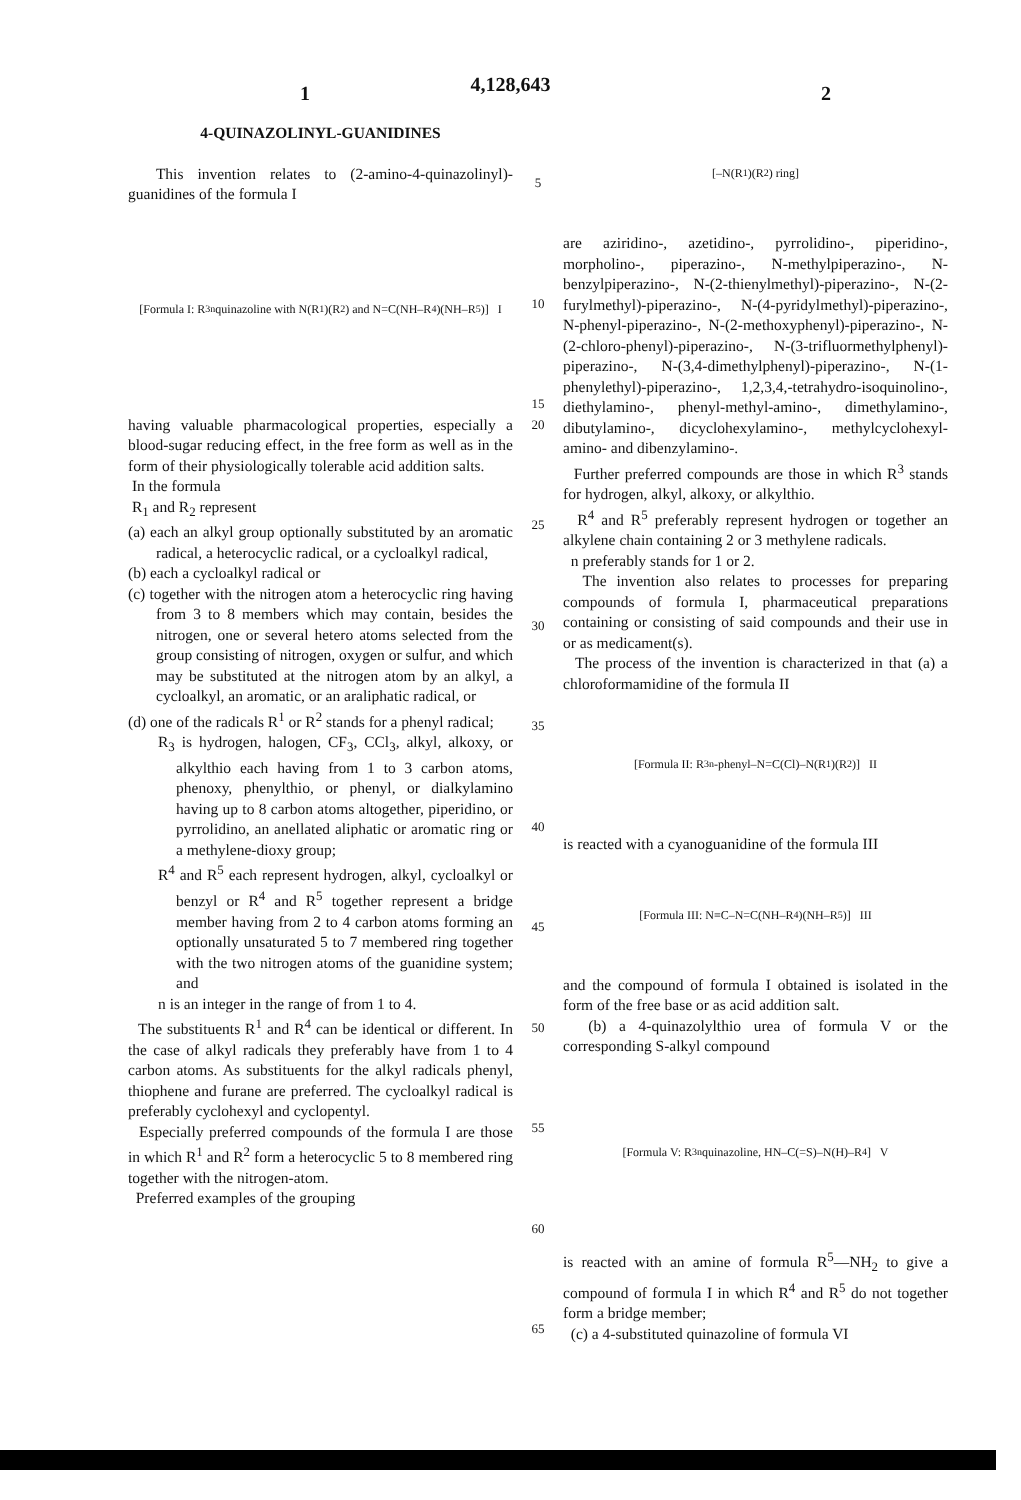4,128,643
1 2
4-QUINAZOLINYL-GUANIDINES
This invention relates to (2-amino-4-quinazolinyl)-guanidines of the formula I
[Formula I: R<sup>3</sup><sub>n</sub> quinazoline with N(R<sup>1</sup>)(R<sup>2</sup>) and N=C(NH–R<sup>4</sup>)(NH–R<sup>5</sup>)] I
having valuable pharmacological properties, especially a blood-sugar reducing effect, in the free form as well as in the form of their physiologically tolerable acid addition salts.
In the formula
R<sub>1</sub> and R<sub>2</sub> represent
(a) each an alkyl group optionally substituted by an aromatic radical, a heterocyclic radical, or a cycloalkyl radical,
(b) each a cycloalkyl radical or
(c) together with the nitrogen atom a heterocyclic ring having from 3 to 8 members which may contain, besides the nitrogen, one or several hetero atoms selected from the group consisting of nitrogen, oxygen or sulfur, and which may be substituted at the nitrogen atom by an alkyl, a cycloalkyl, an aromatic, or an araliphatic radical, or
(d) one of the radicals R<sup>1</sup> or R<sup>2</sup> stands for a phenyl radical;
R<sub>3</sub> is hydrogen, halogen, CF<sub>3</sub>, CCl<sub>3</sub>, alkyl, alkoxy, or alkylthio each having from 1 to 3 carbon atoms, phenoxy, phenylthio, or phenyl, or dialkylamino having up to 8 carbon atoms altogether, piperidino, or pyrrolidino, an anellated aliphatic or aromatic ring or a methylene-dioxy group;
R<sup>4</sup> and R<sup>5</sup> each represent hydrogen, alkyl, cycloalkyl or benzyl or R<sup>4</sup> and R<sup>5</sup> together represent a bridge member having from 2 to 4 carbon atoms forming an optionally unsaturated 5 to 7 membered ring together with the two nitrogen atoms of the guanidine system; and
n is an integer in the range of from 1 to 4.
The substituents R<sup>1</sup> and R<sup>4</sup> can be identical or different. In the case of alkyl radicals they preferably have from 1 to 4 carbon atoms. As substituents for the alkyl radicals phenyl, thiophene and furane are preferred. The cycloalkyl radical is preferably cyclohexyl and cyclopentyl.
Especially preferred compounds of the formula I are those in which R<sup>1</sup> and R<sup>2</sup> form a heterocyclic 5 to 8 membered ring together with the nitrogen-atom.
Preferred examples of the grouping
5
10
15
20
25
30
35
40
45
50
55
60
65
[–N(R<sup>1</sup>)(R<sup>2</sup>) ring]
are aziridino-, azetidino-, pyrrolidino-, piperidino-, morpholino-, piperazino-, N-methylpiperazino-, N-benzylpiperazino-, N-(2-thienylmethyl)-piperazino-, N-(2-furylmethyl)-piperazino-, N-(4-pyridylmethyl)-piperazino-, N-phenyl-piperazino-, N-(2-methoxyphenyl)-piperazino-, N-(2-chloro-phenyl)-piperazino-, N-(3-trifluormethylphenyl)-piperazino-, N-(3,4-dimethylphenyl)-piperazino-, N-(1-phenylethyl)-piperazino-, 1,2,3,4,-tetrahydro-isoquinolino-, diethylamino-, phenyl-methyl-amino-, dimethylamino-, dibutylamino-, dicyclohexylamino-, methylcyclohexyl-amino- and dibenzylamino-.
Further preferred compounds are those in which R<sup>3</sup> stands for hydrogen, alkyl, alkoxy, or alkylthio.
R<sup>4</sup> and R<sup>5</sup> preferably represent hydrogen or together an alkylene chain containing 2 or 3 methylene radicals.
n preferably stands for 1 or 2.
The invention also relates to processes for preparing compounds of formula I, pharmaceutical preparations containing or consisting of said compounds and their use in or as medicament(s).
The process of the invention is characterized in that (a) a chloroformamidine of the formula II
[Formula II: R<sup>3</sup><sub>n</sub>-phenyl–N=C(Cl)–N(R<sup>1</sup>)(R<sup>2</sup>)] II
is reacted with a cyanoguanidine of the formula III
[Formula III: N≡C–N=C(NH–R<sup>4</sup>)(NH–R<sup>5</sup>)] III
and the compound of formula I obtained is isolated in the form of the free base or as acid addition salt.
(b) a 4-quinazolylthio urea of formula V or the corresponding S-alkyl compound
[Formula V: R<sup>3</sup><sub>n</sub> quinazoline, HN–C(=S)–N(H)–R<sup>4</sup>] V
is reacted with an amine of formula R<sup>5</sup>—NH<sub>2</sub> to give a compound of formula I in which R<sup>4</sup> and R<sup>5</sup> do not together form a bridge member;
(c) a 4-substituted quinazoline of formula VI